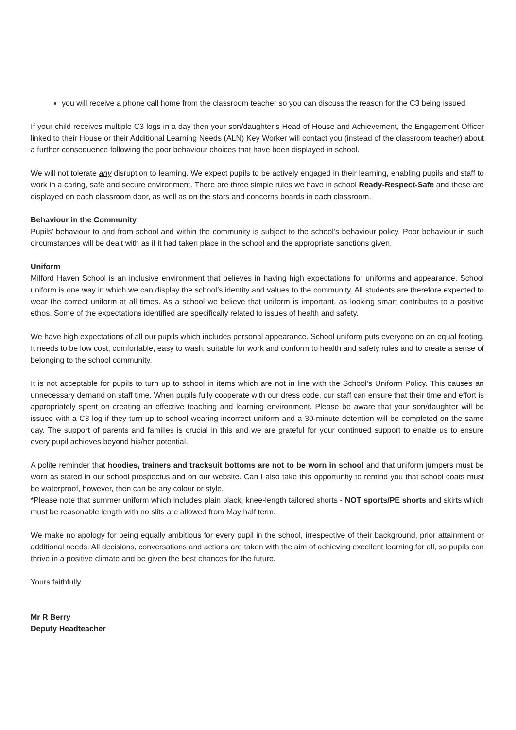you will receive a phone call home from the classroom teacher so you can discuss the reason for the C3 being issued
If your child receives multiple C3 logs in a day then your son/daughter’s Head of House and Achievement, the Engagement Officer linked to their House or their Additional Learning Needs (ALN) Key Worker will contact you (instead of the classroom teacher) about a further consequence following the poor behaviour choices that have been displayed in school.
We will not tolerate any disruption to learning. We expect pupils to be actively engaged in their learning, enabling pupils and staff to work in a caring, safe and secure environment. There are three simple rules we have in school Ready-Respect-Safe and these are displayed on each classroom door, as well as on the stars and concerns boards in each classroom.
Behaviour in the Community
Pupils’ behaviour to and from school and within the community is subject to the school’s behaviour policy. Poor behaviour in such circumstances will be dealt with as if it had taken place in the school and the appropriate sanctions given.
Uniform
Milford Haven School is an inclusive environment that believes in having high expectations for uniforms and appearance. School uniform is one way in which we can display the school’s identity and values to the community. All students are therefore expected to wear the correct uniform at all times. As a school we believe that uniform is important, as looking smart contributes to a positive ethos. Some of the expectations identified are specifically related to issues of health and safety.
We have high expectations of all our pupils which includes personal appearance. School uniform puts everyone on an equal footing. It needs to be low cost, comfortable, easy to wash, suitable for work and conform to health and safety rules and to create a sense of belonging to the school community.
It is not acceptable for pupils to turn up to school in items which are not in line with the School’s Uniform Policy. This causes an unnecessary demand on staff time. When pupils fully cooperate with our dress code, our staff can ensure that their time and effort is appropriately spent on creating an effective teaching and learning environment. Please be aware that your son/daughter will be issued with a C3 log if they turn up to school wearing incorrect uniform and a 30-minute detention will be completed on the same day. The support of parents and families is crucial in this and we are grateful for your continued support to enable us to ensure every pupil achieves beyond his/her potential.
A polite reminder that hoodies, trainers and tracksuit bottoms are not to be worn in school and that uniform jumpers must be worn as stated in our school prospectus and on our website. Can I also take this opportunity to remind you that school coats must be waterproof, however, then can be any colour or style.
*Please note that summer uniform which includes plain black, knee-length tailored shorts - NOT sports/PE shorts and skirts which must be reasonable length with no slits are allowed from May half term.
We make no apology for being equally ambitious for every pupil in the school, irrespective of their background, prior attainment or additional needs. All decisions, conversations and actions are taken with the aim of achieving excellent learning for all, so pupils can thrive in a positive climate and be given the best chances for the future.
Yours faithfully
Mr R Berry
Deputy Headteacher